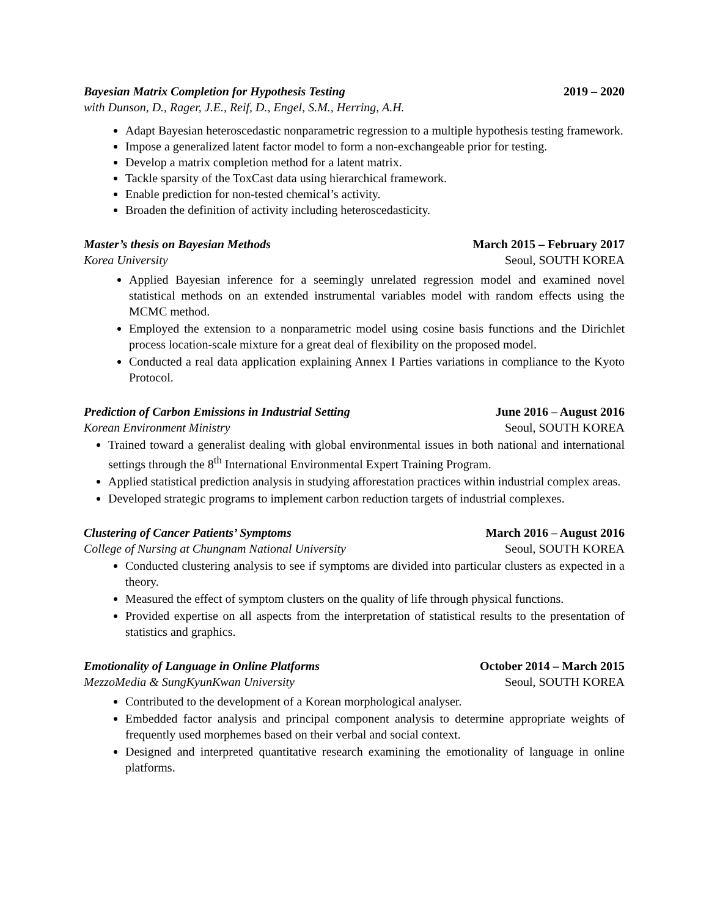Bayesian Matrix Completion for Hypothesis Testing 2019 – 2020
with Dunson, D., Rager, J.E., Reif, D., Engel, S.M., Herring, A.H.
Adapt Bayesian heteroscedastic nonparametric regression to a multiple hypothesis testing framework.
Impose a generalized latent factor model to form a non-exchangeable prior for testing.
Develop a matrix completion method for a latent matrix.
Tackle sparsity of the ToxCast data using hierarchical framework.
Enable prediction for non-tested chemical’s activity.
Broaden the definition of activity including heteroscedasticity.
Master’s thesis on Bayesian Methods March 2015 – February 2017
Korea University Seoul, SOUTH KOREA
Applied Bayesian inference for a seemingly unrelated regression model and examined novel statistical methods on an extended instrumental variables model with random effects using the MCMC method.
Employed the extension to a nonparametric model using cosine basis functions and the Dirichlet process location-scale mixture for a great deal of flexibility on the proposed model.
Conducted a real data application explaining Annex I Parties variations in compliance to the Kyoto Protocol.
Prediction of Carbon Emissions in Industrial Setting June 2016 – August 2016
Korean Environment Ministry Seoul, SOUTH KOREA
Trained toward a generalist dealing with global environmental issues in both national and international settings through the 8<sup>th</sup> International Environmental Expert Training Program.
Applied statistical prediction analysis in studying afforestation practices within industrial complex areas.
Developed strategic programs to implement carbon reduction targets of industrial complexes.
Clustering of Cancer Patients’ Symptoms March 2016 – August 2016
College of Nursing at Chungnam National University Seoul, SOUTH KOREA
Conducted clustering analysis to see if symptoms are divided into particular clusters as expected in a theory.
Measured the effect of symptom clusters on the quality of life through physical functions.
Provided expertise on all aspects from the interpretation of statistical results to the presentation of statistics and graphics.
Emotionality of Language in Online Platforms October 2014 – March 2015
MezzoMedia & SungKyunKwan University Seoul, SOUTH KOREA
Contributed to the development of a Korean morphological analyser.
Embedded factor analysis and principal component analysis to determine appropriate weights of frequently used morphemes based on their verbal and social context.
Designed and interpreted quantitative research examining the emotionality of language in online platforms.